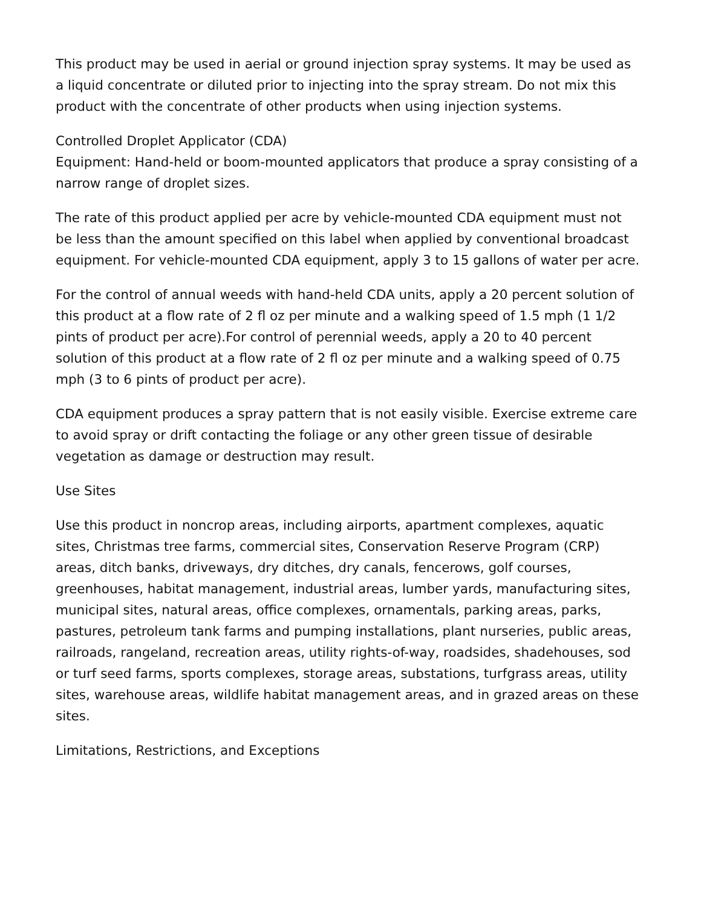This product may be used in aerial or ground injection spray systems. It may be used as a liquid concentrate or diluted prior to injecting into the spray stream. Do not mix this product with the concentrate of other products when using injection systems.
Controlled Droplet Applicator (CDA)
Equipment: Hand-held or boom-mounted applicators that produce a spray consisting of a narrow range of droplet sizes.
The rate of this product applied per acre by vehicle-mounted CDA equipment must not be less than the amount specified on this label when applied by conventional broadcast equipment. For vehicle-mounted CDA equipment, apply 3 to 15 gallons of water per acre.
For the control of annual weeds with hand-held CDA units, apply a 20 percent solution of this product at a flow rate of 2 fl oz per minute and a walking speed of 1.5 mph (1 1/2 pints of product per acre).For control of perennial weeds, apply a 20 to 40 percent solution of this product at a flow rate of 2 fl oz per minute and a walking speed of 0.75 mph (3 to 6 pints of product per acre).
CDA equipment produces a spray pattern that is not easily visible. Exercise extreme care to avoid spray or drift contacting the foliage or any other green tissue of desirable vegetation as damage or destruction may result.
Use Sites
Use this product in noncrop areas, including airports, apartment complexes, aquatic sites, Christmas tree farms, commercial sites, Conservation Reserve Program (CRP) areas, ditch banks, driveways, dry ditches, dry canals, fencerows, golf courses, greenhouses, habitat management, industrial areas, lumber yards, manufacturing sites, municipal sites, natural areas, office complexes, ornamentals, parking areas, parks, pastures, petroleum tank farms and pumping installations, plant nurseries, public areas, railroads, rangeland, recreation areas, utility rights-of-way, roadsides, shadehouses, sod or turf seed farms, sports complexes, storage areas, substations, turfgrass areas, utility sites, warehouse areas, wildlife habitat management areas, and in grazed areas on these sites.
Limitations, Restrictions, and Exceptions